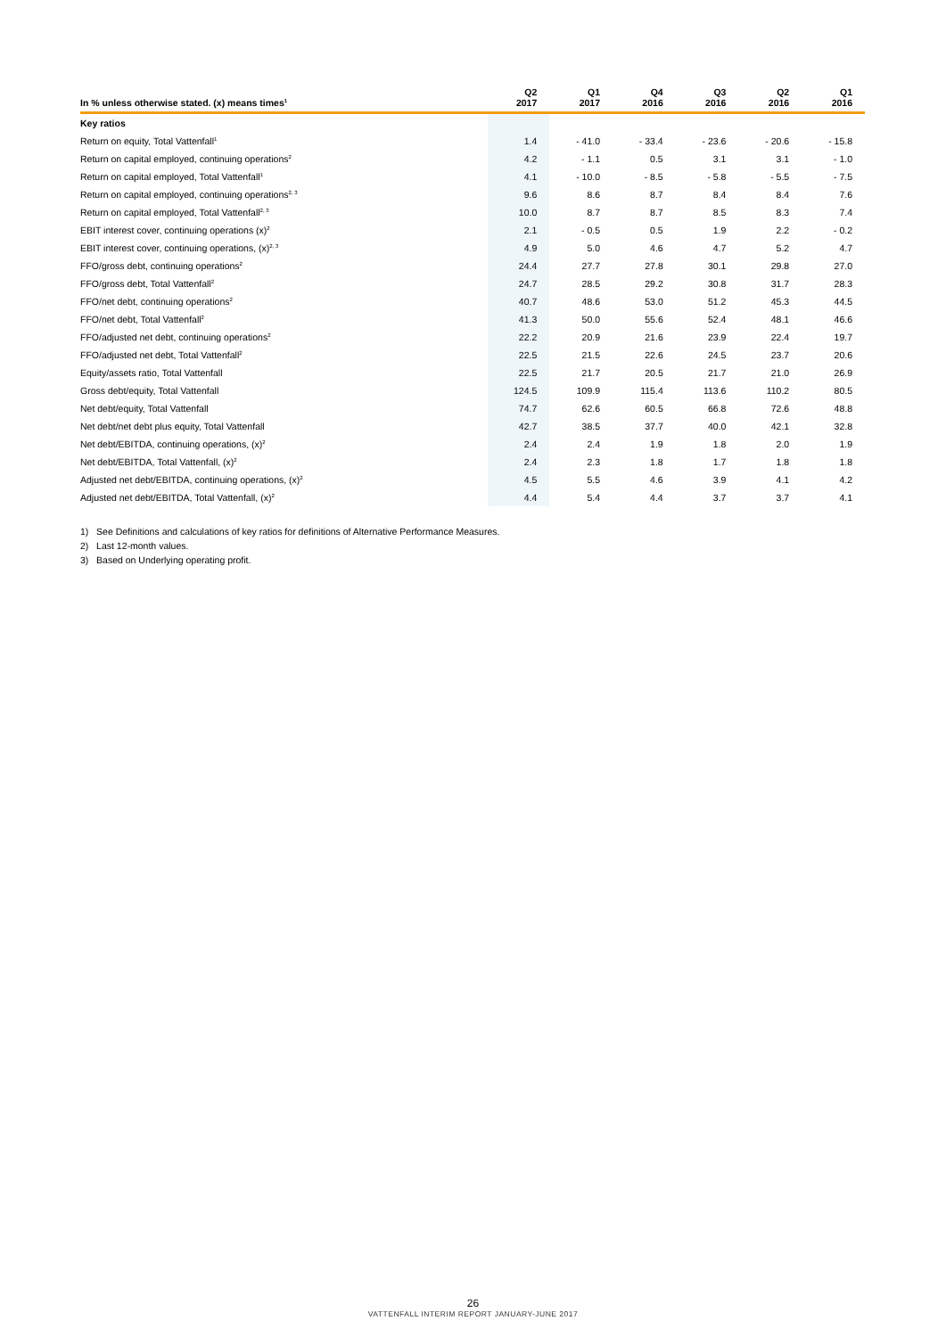| In % unless otherwise stated. (x) means times<sup>1</sup> | Q2 2017 | Q1 2017 | Q4 2016 | Q3 2016 | Q2 2016 | Q1 2016 |
| --- | --- | --- | --- | --- | --- | --- |
| Key ratios | | | | | | |
| Return on equity, Total Vattenfall<sup>1</sup> | 1.4 | - 41.0 | - 33.4 | - 23.6 | - 20.6 | - 15.8 |
| Return on capital employed, continuing operations<sup>2</sup> | 4.2 | - 1.1 | 0.5 | 3.1 | 3.1 | - 1.0 |
| Return on capital employed, Total Vattenfall<sup>1</sup> | 4.1 | - 10.0 | - 8.5 | - 5.8 | - 5.5 | - 7.5 |
| Return on capital employed, continuing operations<sup>2, 3</sup> | 9.6 | 8.6 | 8.7 | 8.4 | 8.4 | 7.6 |
| Return on capital employed, Total Vattenfall<sup>2, 3</sup> | 10.0 | 8.7 | 8.7 | 8.5 | 8.3 | 7.4 |
| EBIT interest cover, continuing operations (x)<sup>2</sup> | 2.1 | - 0.5 | 0.5 | 1.9 | 2.2 | - 0.2 |
| EBIT interest cover, continuing operations, (x)<sup>2, 3</sup> | 4.9 | 5.0 | 4.6 | 4.7 | 5.2 | 4.7 |
| FFO/gross debt, continuing operations<sup>2</sup> | 24.4 | 27.7 | 27.8 | 30.1 | 29.8 | 27.0 |
| FFO/gross debt, Total Vattenfall<sup>2</sup> | 24.7 | 28.5 | 29.2 | 30.8 | 31.7 | 28.3 |
| FFO/net debt, continuing operations<sup>2</sup> | 40.7 | 48.6 | 53.0 | 51.2 | 45.3 | 44.5 |
| FFO/net debt, Total Vattenfall<sup>2</sup> | 41.3 | 50.0 | 55.6 | 52.4 | 48.1 | 46.6 |
| FFO/adjusted net debt, continuing operations<sup>2</sup> | 22.2 | 20.9 | 21.6 | 23.9 | 22.4 | 19.7 |
| FFO/adjusted net debt, Total Vattenfall<sup>2</sup> | 22.5 | 21.5 | 22.6 | 24.5 | 23.7 | 20.6 |
| Equity/assets ratio, Total Vattenfall | 22.5 | 21.7 | 20.5 | 21.7 | 21.0 | 26.9 |
| Gross debt/equity, Total Vattenfall | 124.5 | 109.9 | 115.4 | 113.6 | 110.2 | 80.5 |
| Net debt/equity, Total Vattenfall | 74.7 | 62.6 | 60.5 | 66.8 | 72.6 | 48.8 |
| Net debt/net debt plus equity, Total Vattenfall | 42.7 | 38.5 | 37.7 | 40.0 | 42.1 | 32.8 |
| Net debt/EBITDA, continuing operations, (x)<sup>2</sup> | 2.4 | 2.4 | 1.9 | 1.8 | 2.0 | 1.9 |
| Net debt/EBITDA, Total Vattenfall, (x)<sup>2</sup> | 2.4 | 2.3 | 1.8 | 1.7 | 1.8 | 1.8 |
| Adjusted net debt/EBITDA, continuing operations, (x)<sup>2</sup> | 4.5 | 5.5 | 4.6 | 3.9 | 4.1 | 4.2 |
| Adjusted net debt/EBITDA, Total Vattenfall, (x)<sup>2</sup> | 4.4 | 5.4 | 4.4 | 3.7 | 3.7 | 4.1 |
1) See Definitions and calculations of key ratios for definitions of Alternative Performance Measures.
2) Last 12-month values.
3) Based on Underlying operating profit.
26
VATTENFALL INTERIM REPORT JANUARY-JUNE 2017